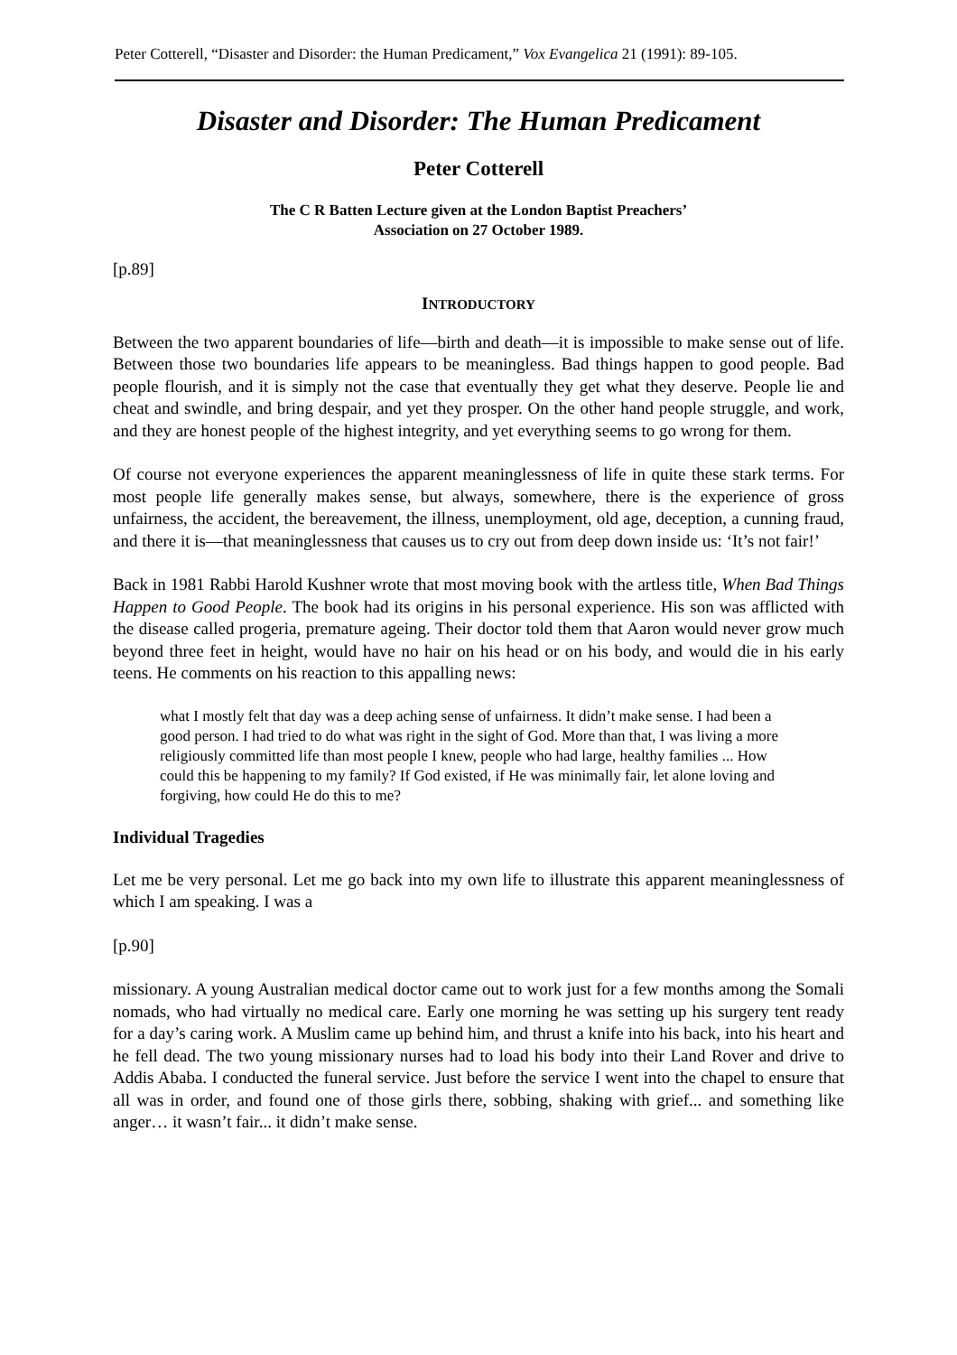Peter Cotterell, “Disaster and Disorder: the Human Predicament,” Vox Evangelica 21 (1991): 89-105.
Disaster and Disorder: The Human Predicament
Peter Cotterell
The C R Batten Lecture given at the London Baptist Preachers’
Association on 27 October 1989.
[p.89]
INTRODUCTORY
Between the two apparent boundaries of life―birth and death―it is impossible to make sense out of life. Between those two boundaries life appears to be meaningless. Bad things happen to good people. Bad people flourish, and it is simply not the case that eventually they get what they deserve. People lie and cheat and swindle, and bring despair, and yet they prosper. On the other hand people struggle, and work, and they are honest people of the highest integrity, and yet everything seems to go wrong for them.
Of course not everyone experiences the apparent meaninglessness of life in quite these stark terms. For most people life generally makes sense, but always, somewhere, there is the experience of gross unfairness, the accident, the bereavement, the illness, unemployment, old age, deception, a cunning fraud, and there it is―that meaninglessness that causes us to cry out from deep down inside us: ‘It’s not fair!’
Back in 1981 Rabbi Harold Kushner wrote that most moving book with the artless title, When Bad Things Happen to Good People. The book had its origins in his personal experience. His son was afflicted with the disease called progeria, premature ageing. Their doctor told them that Aaron would never grow much beyond three feet in height, would have no hair on his head or on his body, and would die in his early teens. He comments on his reaction to this appalling news:
what I mostly felt that day was a deep aching sense of unfairness. It didn’t make sense. I had been a good person. I had tried to do what was right in the sight of God. More than that, I was living a more religiously committed life than most people I knew, people who had large, healthy families ... How could this be happening to my family? If God existed, if He was minimally fair, let alone loving and forgiving, how could He do this to me?
Individual Tragedies
Let me be very personal. Let me go back into my own life to illustrate this apparent meaninglessness of which I am speaking. I was a
[p.90]
missionary. A young Australian medical doctor came out to work just for a few months among the Somali nomads, who had virtually no medical care. Early one morning he was setting up his surgery tent ready for a day’s caring work. A Muslim came up behind him, and thrust a knife into his back, into his heart and he fell dead. The two young missionary nurses had to load his body into their Land Rover and drive to Addis Ababa. I conducted the funeral service. Just before the service I went into the chapel to ensure that all was in order, and found one of those girls there, sobbing, shaking with grief... and something like anger… it wasn’t fair... it didn’t make sense.